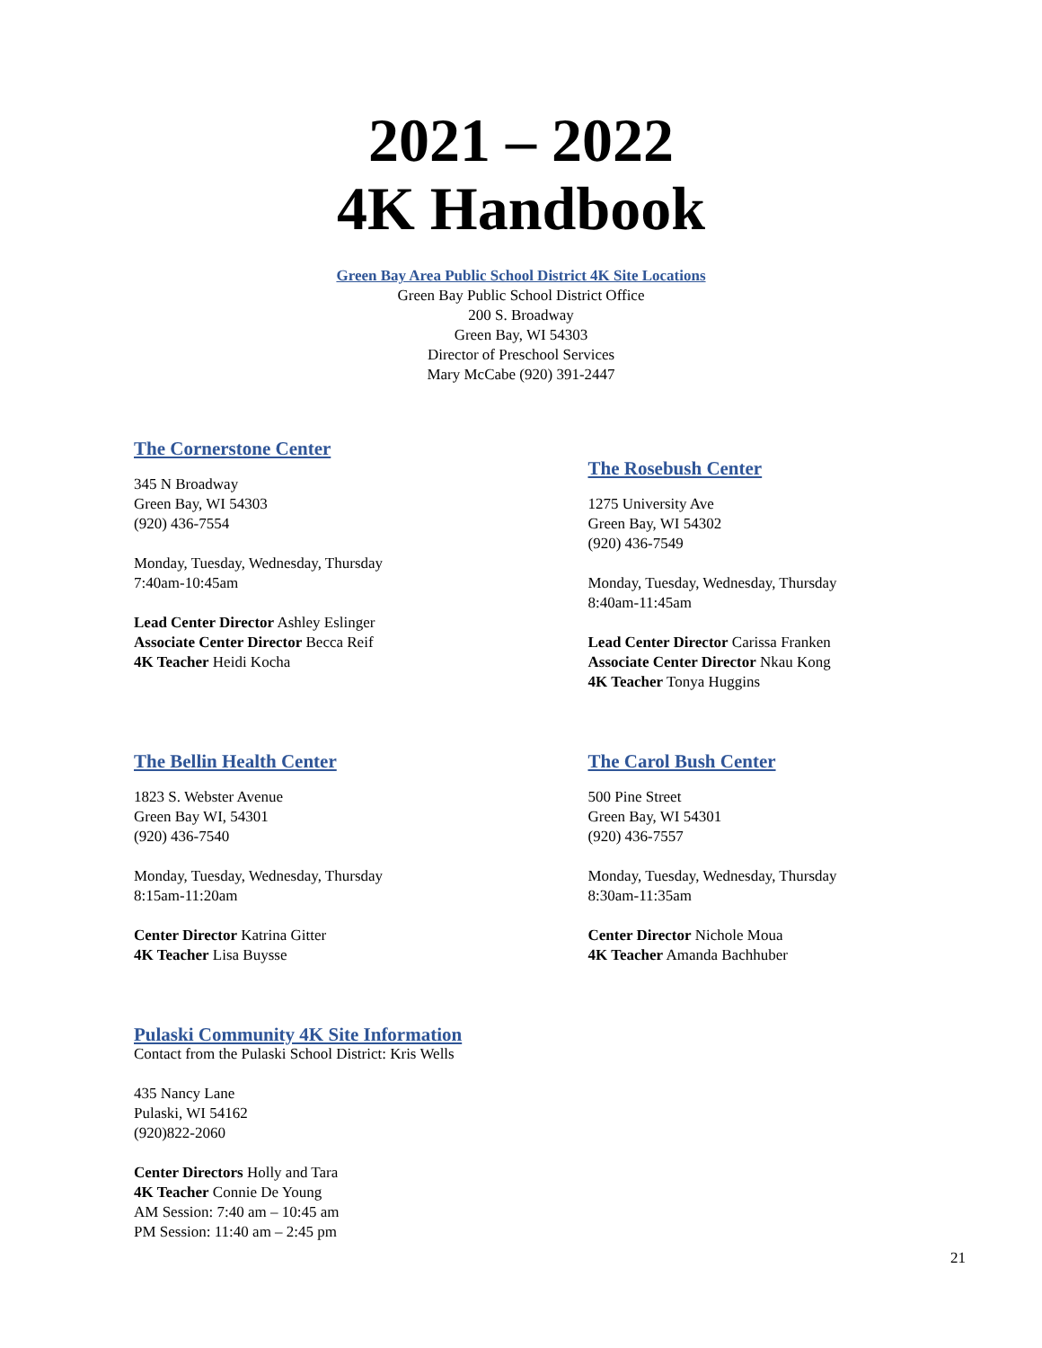2021 – 2022
4K Handbook
Green Bay Area Public School District 4K Site Locations
Green Bay Public School District Office
200 S. Broadway
Green Bay, WI 54303
Director of Preschool Services
Mary McCabe (920) 391-2447
The Cornerstone Center
345 N Broadway
Green Bay, WI 54303
(920) 436-7554
Monday, Tuesday, Wednesday, Thursday
7:40am-10:45am
Lead Center Director Ashley Eslinger
Associate Center Director Becca Reif
4K Teacher Heidi Kocha
The Bellin Health Center
1823 S. Webster Avenue
Green Bay WI, 54301
(920) 436-7540
Monday, Tuesday, Wednesday, Thursday
8:15am-11:20am
Center Director Katrina Gitter
4K Teacher Lisa Buysse
Pulaski Community 4K Site Information
Contact from the Pulaski School District: Kris Wells
435 Nancy Lane
Pulaski, WI 54162
(920)822-2060
Center Directors Holly and Tara
4K Teacher Connie De Young
AM Session: 7:40 am – 10:45 am
PM Session: 11:40 am – 2:45 pm
The Rosebush Center
1275 University Ave
Green Bay, WI 54302
(920) 436-7549
Monday, Tuesday, Wednesday, Thursday
8:40am-11:45am
Lead Center Director Carissa Franken
Associate Center Director Nkau Kong
4K Teacher Tonya Huggins
The Carol Bush Center
500 Pine Street
Green Bay, WI 54301
(920) 436-7557
Monday, Tuesday, Wednesday, Thursday
8:30am-11:35am
Center Director Nichole Moua
4K Teacher Amanda Bachhuber
21